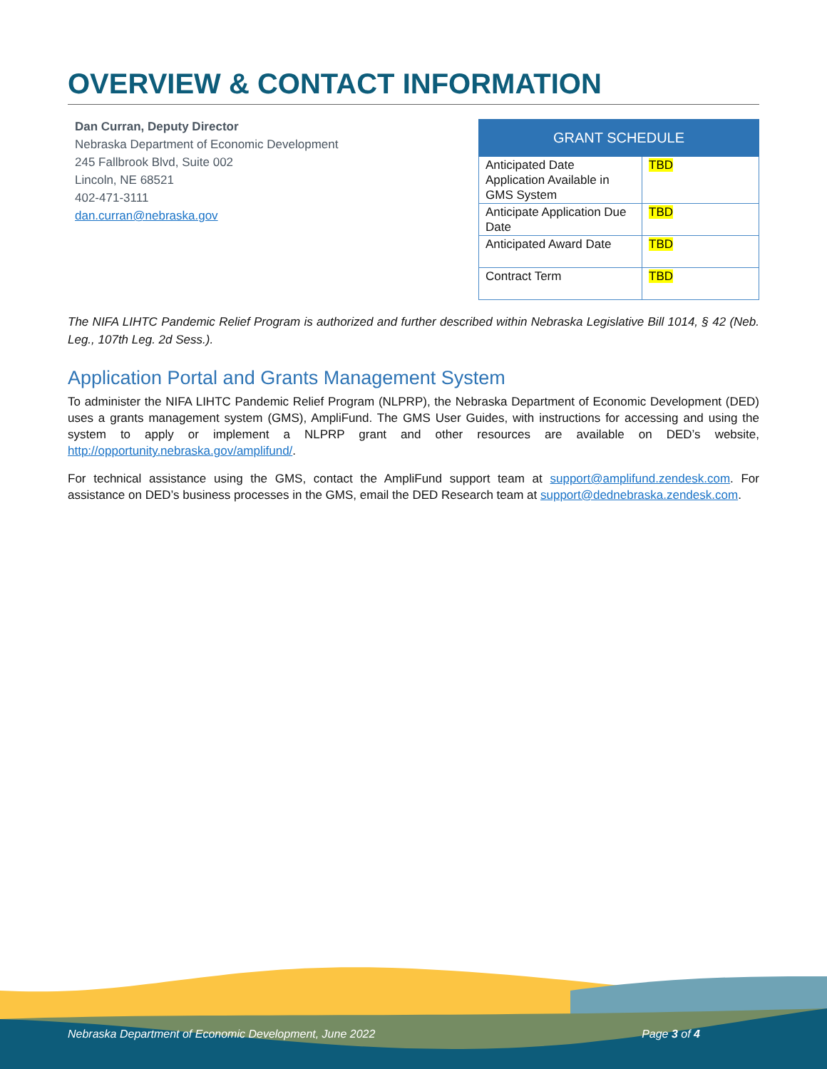OVERVIEW & CONTACT INFORMATION
Dan Curran, Deputy Director
Nebraska Department of Economic Development
245 Fallbrook Blvd, Suite 002
Lincoln, NE 68521
402-471-3111
dan.curran@nebraska.gov
| GRANT SCHEDULE | |
| --- | --- |
| Anticipated Date Application Available in GMS System | TBD |
| Anticipate Application Due Date | TBD |
| Anticipated Award Date | TBD |
| Contract Term | TBD |
The NIFA LIHTC Pandemic Relief Program is authorized and further described within Nebraska Legislative Bill 1014, § 42 (Neb. Leg., 107th Leg. 2d Sess.).
Application Portal and Grants Management System
To administer the NIFA LIHTC Pandemic Relief Program (NLPRP), the Nebraska Department of Economic Development (DED) uses a grants management system (GMS), AmpliFund. The GMS User Guides, with instructions for accessing and using the system to apply or implement a NLPRP grant and other resources are available on DED’s website, http://opportunity.nebraska.gov/amplifund/.
For technical assistance using the GMS, contact the AmpliFund support team at support@amplifund.zendesk.com. For assistance on DED’s business processes in the GMS, email the DED Research team at support@dednebraska.zendesk.com.
Nebraska Department of Economic Development, June 2022 Page 3 of 4